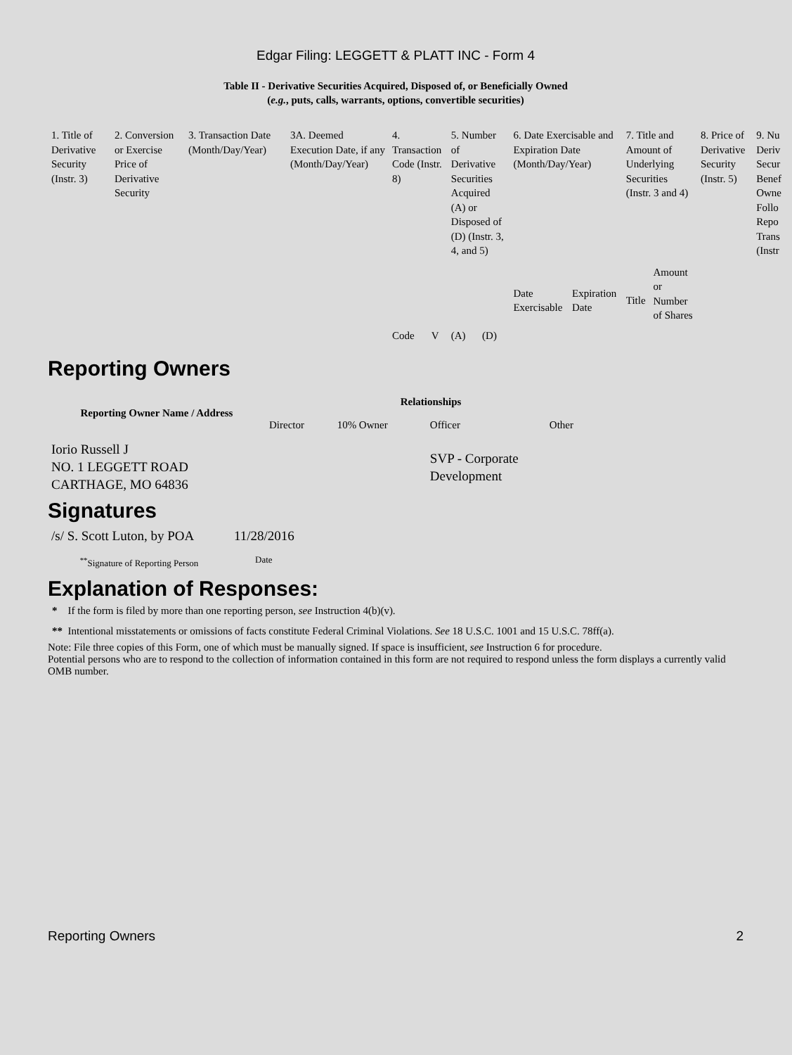Edgar Filing: LEGGETT & PLATT INC - Form 4
Table II - Derivative Securities Acquired, Disposed of, or Beneficially Owned
(e.g., puts, calls, warrants, options, convertible securities)
| 1. Title of Derivative Security (Instr. 3) | 2. Conversion or Exercise Price of Derivative Security | 3. Transaction Date (Month/Day/Year) | 3A. Deemed Execution Date, if any (Month/Day/Year) | 4. Transaction Code (Instr. 8) | | 5. Number of Derivative Securities Acquired (A) or Disposed of (D) (Instr. 3, 4, and 5) | | 6. Date Exercisable and Expiration Date (Month/Day/Year) | | 7. Title and Amount of Underlying Securities (Instr. 3 and 4) | | 8. Price of Derivative Security (Instr. 5) | 9. Nu Deriv Secur Benef Owne Follo Repo Trans (Instr |
| | | | | Code | V | (A) | (D) | Date Exercisable | Expiration Date | Title | Amount or Number of Shares | | |
Reporting Owners
| Reporting Owner Name / Address | Relationships | | | |
| --- | --- | --- | --- | --- |
| | Director | 10% Owner | Officer | Other |
| Iorio Russell J NO. 1 LEGGETT ROAD CARTHAGE, MO 64836 | | | SVP - Corporate Development | |
Signatures
| /s/ S. Scott Luton, by POA | 11/28/2016 |
| <sup>**</sup> Signature of Reporting Person | Date |
Explanation of Responses:
* If the form is filed by more than one reporting person, see Instruction 4(b)(v).
** Intentional misstatements or omissions of facts constitute Federal Criminal Violations. See 18 U.S.C. 1001 and 15 U.S.C. 78ff(a).
Note: File three copies of this Form, one of which must be manually signed. If space is insufficient, see Instruction 6 for procedure.
Potential persons who are to respond to the collection of information contained in this form are not required to respond unless the form displays a currently valid OMB number.
Reporting Owners 2